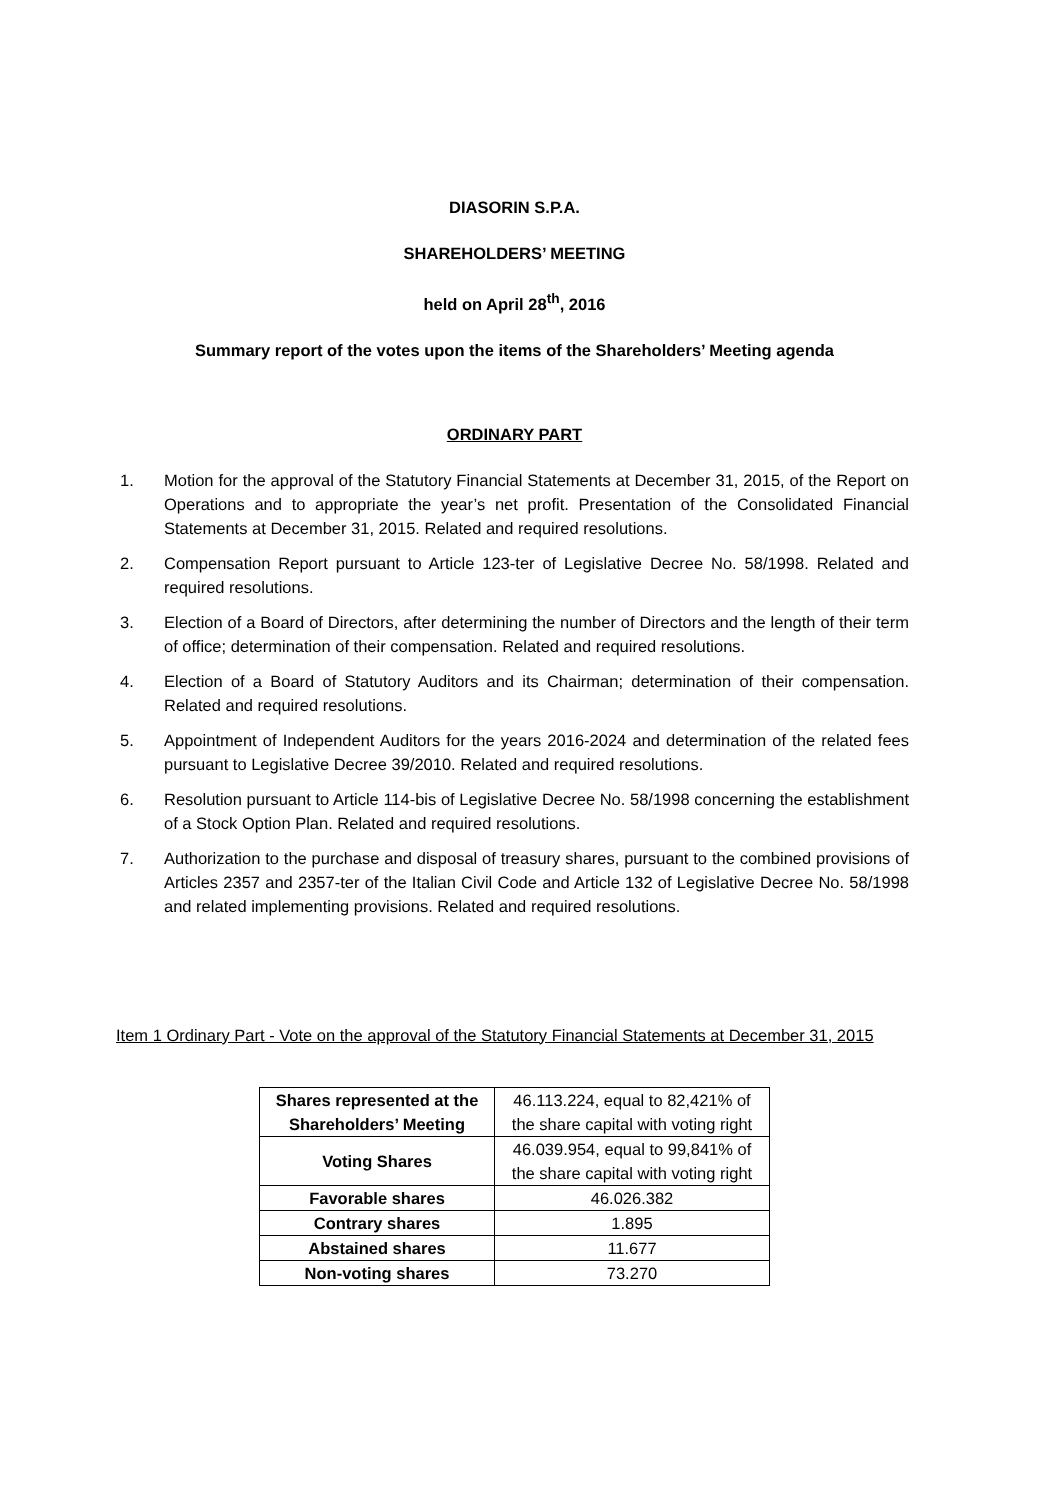DIASORIN S.P.A.
SHAREHOLDERS’ MEETING
held on April 28<sup>th</sup>, 2016
Summary report of the votes upon the items of the Shareholders’ Meeting agenda
ORDINARY PART
1. Motion for the approval of the Statutory Financial Statements at December 31, 2015, of the Report on Operations and to appropriate the year’s net profit. Presentation of the Consolidated Financial Statements at December 31, 2015. Related and required resolutions.
2. Compensation Report pursuant to Article 123-ter of Legislative Decree No. 58/1998. Related and required resolutions.
3. Election of a Board of Directors, after determining the number of Directors and the length of their term of office; determination of their compensation. Related and required resolutions.
4. Election of a Board of Statutory Auditors and its Chairman; determination of their compensation. Related and required resolutions.
5. Appointment of Independent Auditors for the years 2016-2024 and determination of the related fees pursuant to Legislative Decree 39/2010. Related and required resolutions.
6. Resolution pursuant to Article 114-bis of Legislative Decree No. 58/1998 concerning the establishment of a Stock Option Plan. Related and required resolutions.
7. Authorization to the purchase and disposal of treasury shares, pursuant to the combined provisions of Articles 2357 and 2357-ter of the Italian Civil Code and Article 132 of Legislative Decree No. 58/1998 and related implementing provisions. Related and required resolutions.
Item 1 Ordinary Part - Vote on the approval of the Statutory Financial Statements at December 31, 2015
| Shares represented at the Shareholders’ Meeting | 46.113.224, equal to 82,421% of the share capital with voting right |
| Voting Shares | 46.039.954, equal to 99,841% of the share capital with voting right |
| Favorable shares | 46.026.382 |
| Contrary shares | 1.895 |
| Abstained shares | 11.677 |
| Non-voting shares | 73.270 |